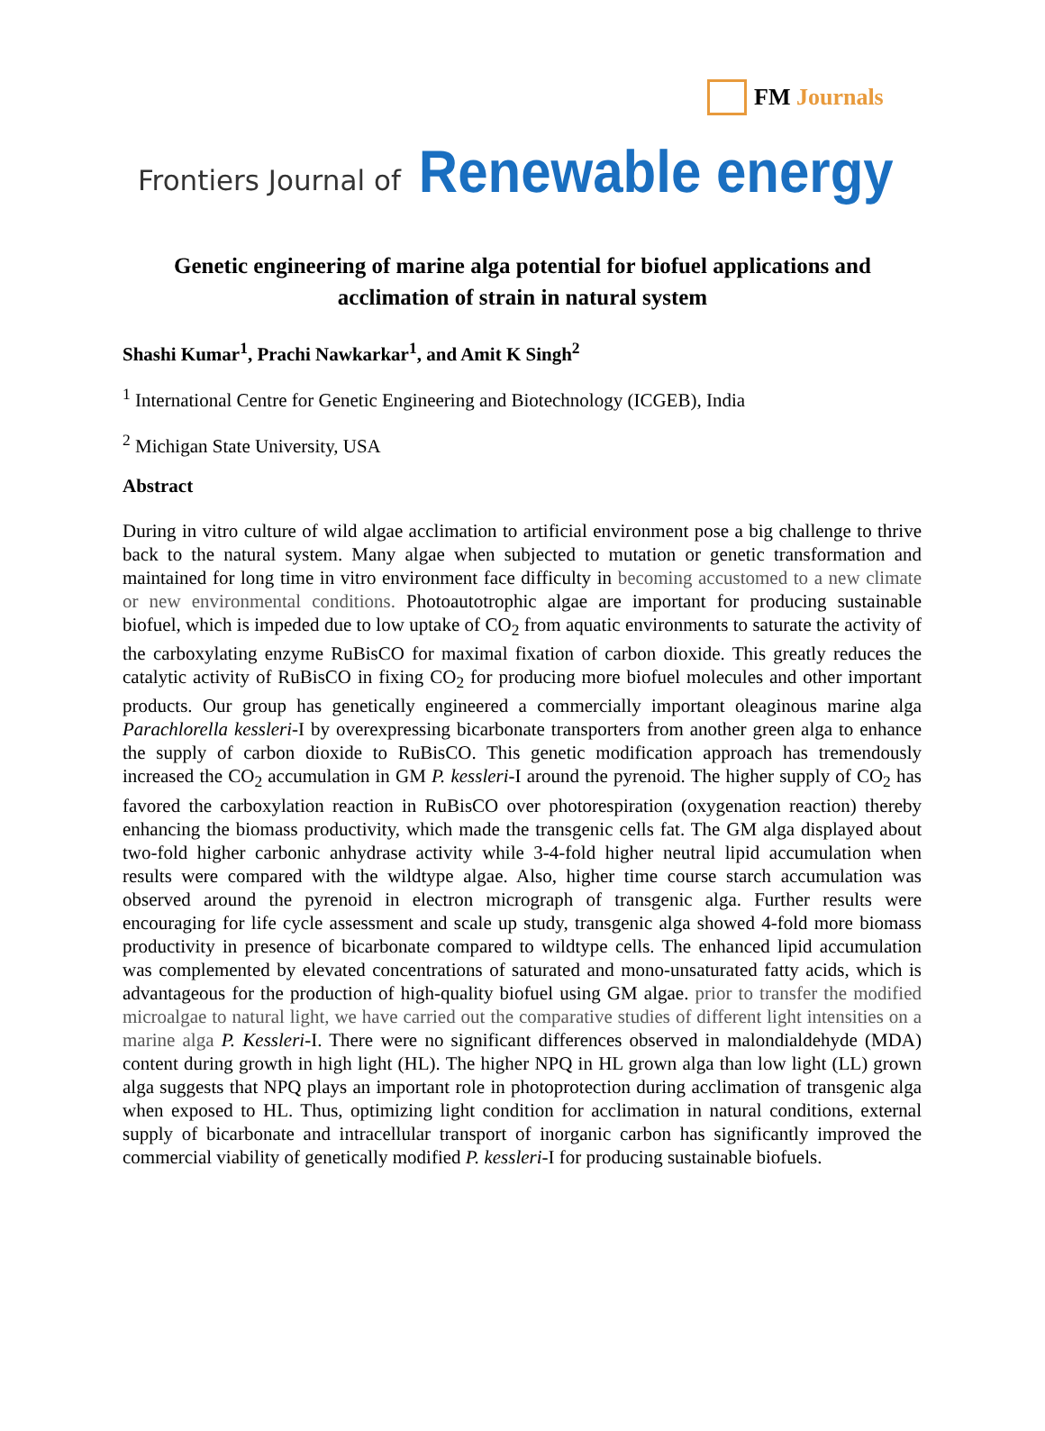FM Journals
Frontiers Journal of Renewable energy
Genetic engineering of marine alga potential for biofuel applications and acclimation of strain in natural system
Shashi Kumar<sup>1</sup>, Prachi Nawkarkar<sup>1</sup>, and Amit K Singh<sup>2</sup>
<sup>1</sup> International Centre for Genetic Engineering and Biotechnology (ICGEB), India
<sup>2</sup> Michigan State University, USA
Abstract
During in vitro culture of wild algae acclimation to artificial environment pose a big challenge to thrive back to the natural system. Many algae when subjected to mutation or genetic transformation and maintained for long time in vitro environment face difficulty in becoming accustomed to a new climate or new environmental conditions. Photoautotrophic algae are important for producing sustainable biofuel, which is impeded due to low uptake of CO<sub>2</sub> from aquatic environments to saturate the activity of the carboxylating enzyme RuBisCO for maximal fixation of carbon dioxide. This greatly reduces the catalytic activity of RuBisCO in fixing CO<sub>2</sub> for producing more biofuel molecules and other important products. Our group has genetically engineered a commercially important oleaginous marine alga Parachlorella kessleri-I by overexpressing bicarbonate transporters from another green alga to enhance the supply of carbon dioxide to RuBisCO. This genetic modification approach has tremendously increased the CO<sub>2</sub> accumulation in GM P. kessleri-I around the pyrenoid. The higher supply of CO<sub>2</sub> has favored the carboxylation reaction in RuBisCO over photorespiration (oxygenation reaction) thereby enhancing the biomass productivity, which made the transgenic cells fat. The GM alga displayed about two-fold higher carbonic anhydrase activity while 3-4-fold higher neutral lipid accumulation when results were compared with the wildtype algae. Also, higher time course starch accumulation was observed around the pyrenoid in electron micrograph of transgenic alga. Further results were encouraging for life cycle assessment and scale up study, transgenic alga showed 4-fold more biomass productivity in presence of bicarbonate compared to wildtype cells. The enhanced lipid accumulation was complemented by elevated concentrations of saturated and mono-unsaturated fatty acids, which is advantageous for the production of high-quality biofuel using GM algae. prior to transfer the modified microalgae to natural light, we have carried out the comparative studies of different light intensities on a marine alga P. Kessleri-I. There were no significant differences observed in malondialdehyde (MDA) content during growth in high light (HL). The higher NPQ in HL grown alga than low light (LL) grown alga suggests that NPQ plays an important role in photoprotection during acclimation of transgenic alga when exposed to HL. Thus, optimizing light condition for acclimation in natural conditions, external supply of bicarbonate and intracellular transport of inorganic carbon has significantly improved the commercial viability of genetically modified P. kessleri-I for producing sustainable biofuels.